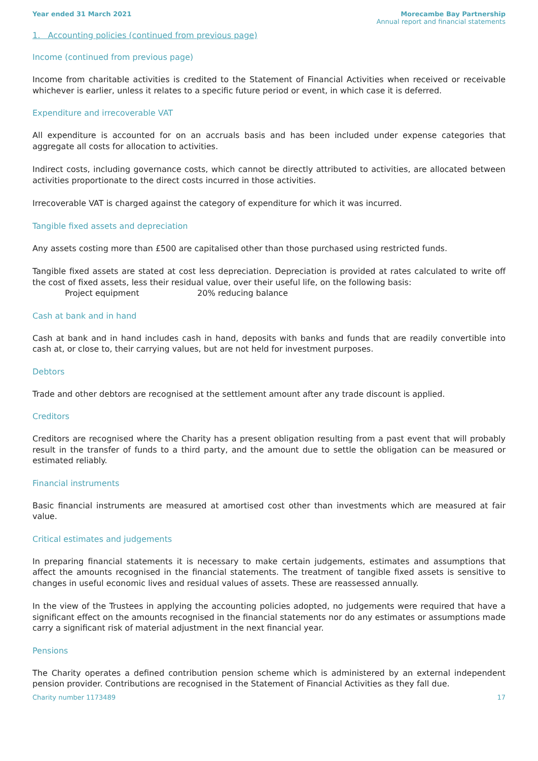Year ended 31 March 2021 Morecambe Bay Partnership
Annual report and financial statements
1. Accounting policies (continued from previous page)
Income (continued from previous page)
Income from charitable activities is credited to the Statement of Financial Activities when received or receivable whichever is earlier, unless it relates to a specific future period or event, in which case it is deferred.
Expenditure and irrecoverable VAT
All expenditure is accounted for on an accruals basis and has been included under expense categories that aggregate all costs for allocation to activities.
Indirect costs, including governance costs, which cannot be directly attributed to activities, are allocated between activities proportionate to the direct costs incurred in those activities.
Irrecoverable VAT is charged against the category of expenditure for which it was incurred.
Tangible fixed assets and depreciation
Any assets costing more than £500 are capitalised other than those purchased using restricted funds.
Tangible fixed assets are stated at cost less depreciation. Depreciation is provided at rates calculated to write off the cost of fixed assets, less their residual value, over their useful life, on the following basis:
Project equipment 20% reducing balance
Cash at bank and in hand
Cash at bank and in hand includes cash in hand, deposits with banks and funds that are readily convertible into cash at, or close to, their carrying values, but are not held for investment purposes.
Debtors
Trade and other debtors are recognised at the settlement amount after any trade discount is applied.
Creditors
Creditors are recognised where the Charity has a present obligation resulting from a past event that will probably result in the transfer of funds to a third party, and the amount due to settle the obligation can be measured or estimated reliably.
Financial instruments
Basic financial instruments are measured at amortised cost other than investments which are measured at fair value.
Critical estimates and judgements
In preparing financial statements it is necessary to make certain judgements, estimates and assumptions that affect the amounts recognised in the financial statements. The treatment of tangible fixed assets is sensitive to changes in useful economic lives and residual values of assets. These are reassessed annually.
In the view of the Trustees in applying the accounting policies adopted, no judgements were required that have a significant effect on the amounts recognised in the financial statements nor do any estimates or assumptions made carry a significant risk of material adjustment in the next financial year.
Pensions
The Charity operates a defined contribution pension scheme which is administered by an external independent pension provider. Contributions are recognised in the Statement of Financial Activities as they fall due.
Charity number 1173489 17